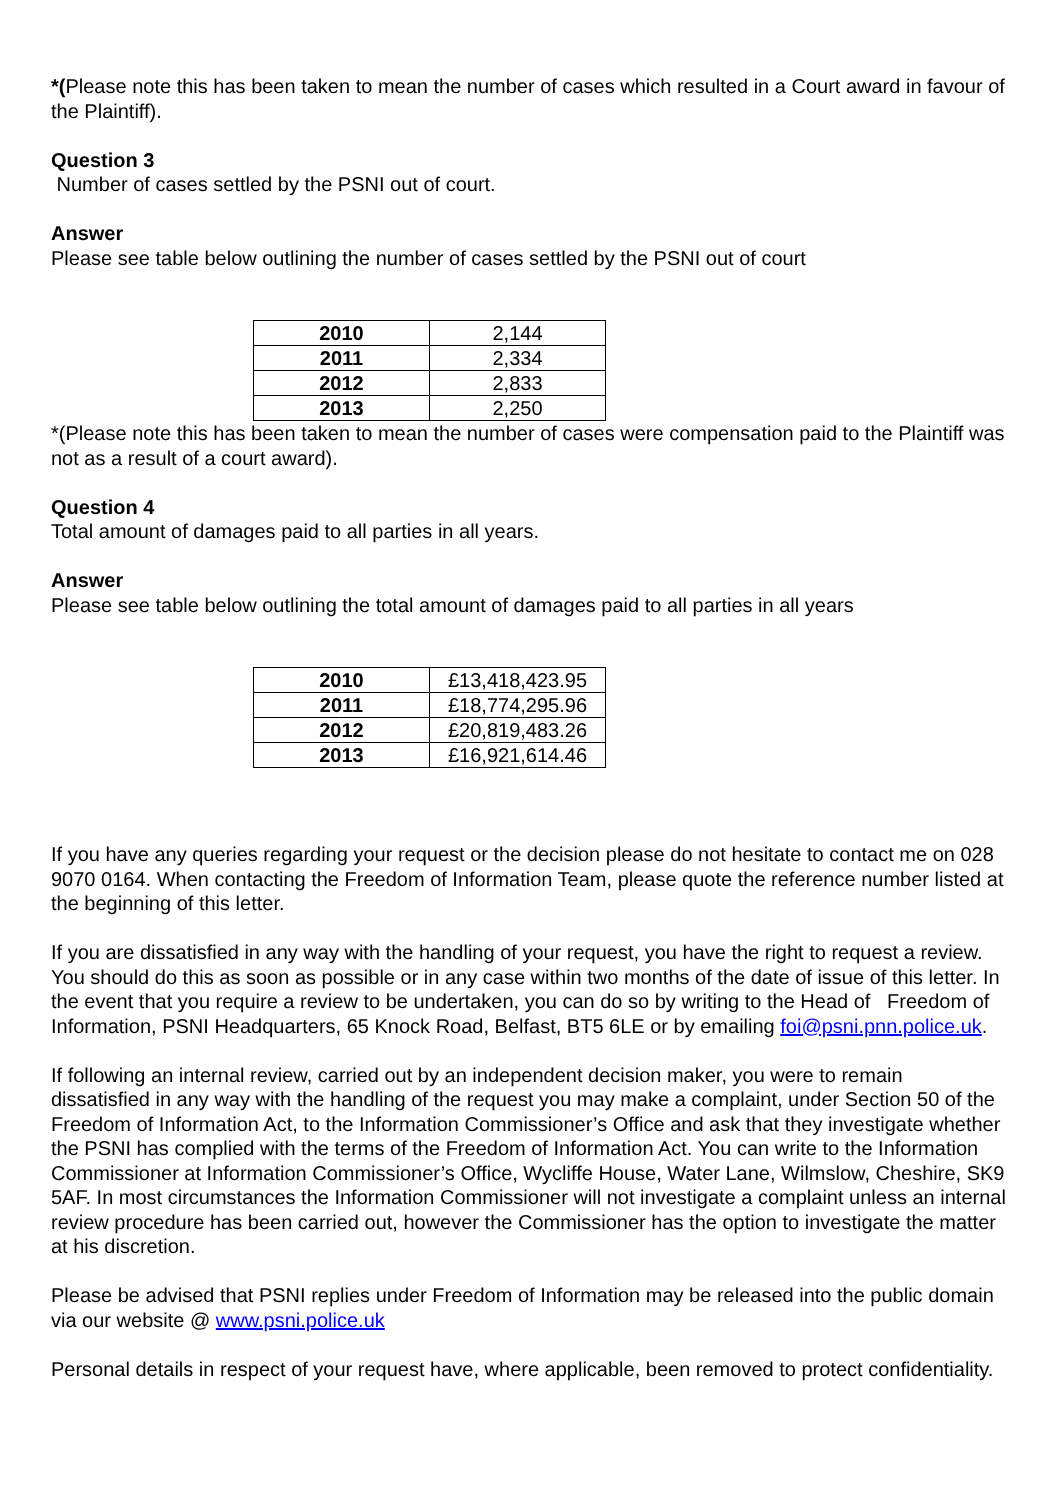*(Please note this has been taken to mean the number of cases which resulted in a Court award in favour of the Plaintiff).
Question 3
Number of cases settled by the PSNI out of court.
Answer
Please see table below outlining the number of cases settled by the PSNI out of court
| 2010 | 2,144 |
| 2011 | 2,334 |
| 2012 | 2,833 |
| 2013 | 2,250 |
*(Please note this has been taken to mean the number of cases were compensation paid to the Plaintiff was not as a result of a court award).
Question 4
Total amount of damages paid to all parties in all years.
Answer
Please see table below outlining the total amount of damages paid to all parties in all years
| 2010 | £13,418,423.95 |
| 2011 | £18,774,295.96 |
| 2012 | £20,819,483.26 |
| 2013 | £16,921,614.46 |
If you have any queries regarding your request or the decision please do not hesitate to contact me on 028 9070 0164. When contacting the Freedom of Information Team, please quote the reference number listed at the beginning of this letter.
If you are dissatisfied in any way with the handling of your request, you have the right to request a review. You should do this as soon as possible or in any case within two months of the date of issue of this letter. In the event that you require a review to be undertaken, you can do so by writing to the Head of Freedom of Information, PSNI Headquarters, 65 Knock Road, Belfast, BT5 6LE or by emailing foi@psni.pnn.police.uk.
If following an internal review, carried out by an independent decision maker, you were to remain dissatisfied in any way with the handling of the request you may make a complaint, under Section 50 of the Freedom of Information Act, to the Information Commissioner’s Office and ask that they investigate whether the PSNI has complied with the terms of the Freedom of Information Act. You can write to the Information Commissioner at Information Commissioner’s Office, Wycliffe House, Water Lane, Wilmslow, Cheshire, SK9 5AF. In most circumstances the Information Commissioner will not investigate a complaint unless an internal review procedure has been carried out, however the Commissioner has the option to investigate the matter at his discretion.
Please be advised that PSNI replies under Freedom of Information may be released into the public domain via our website @ www.psni.police.uk
Personal details in respect of your request have, where applicable, been removed to protect confidentiality.